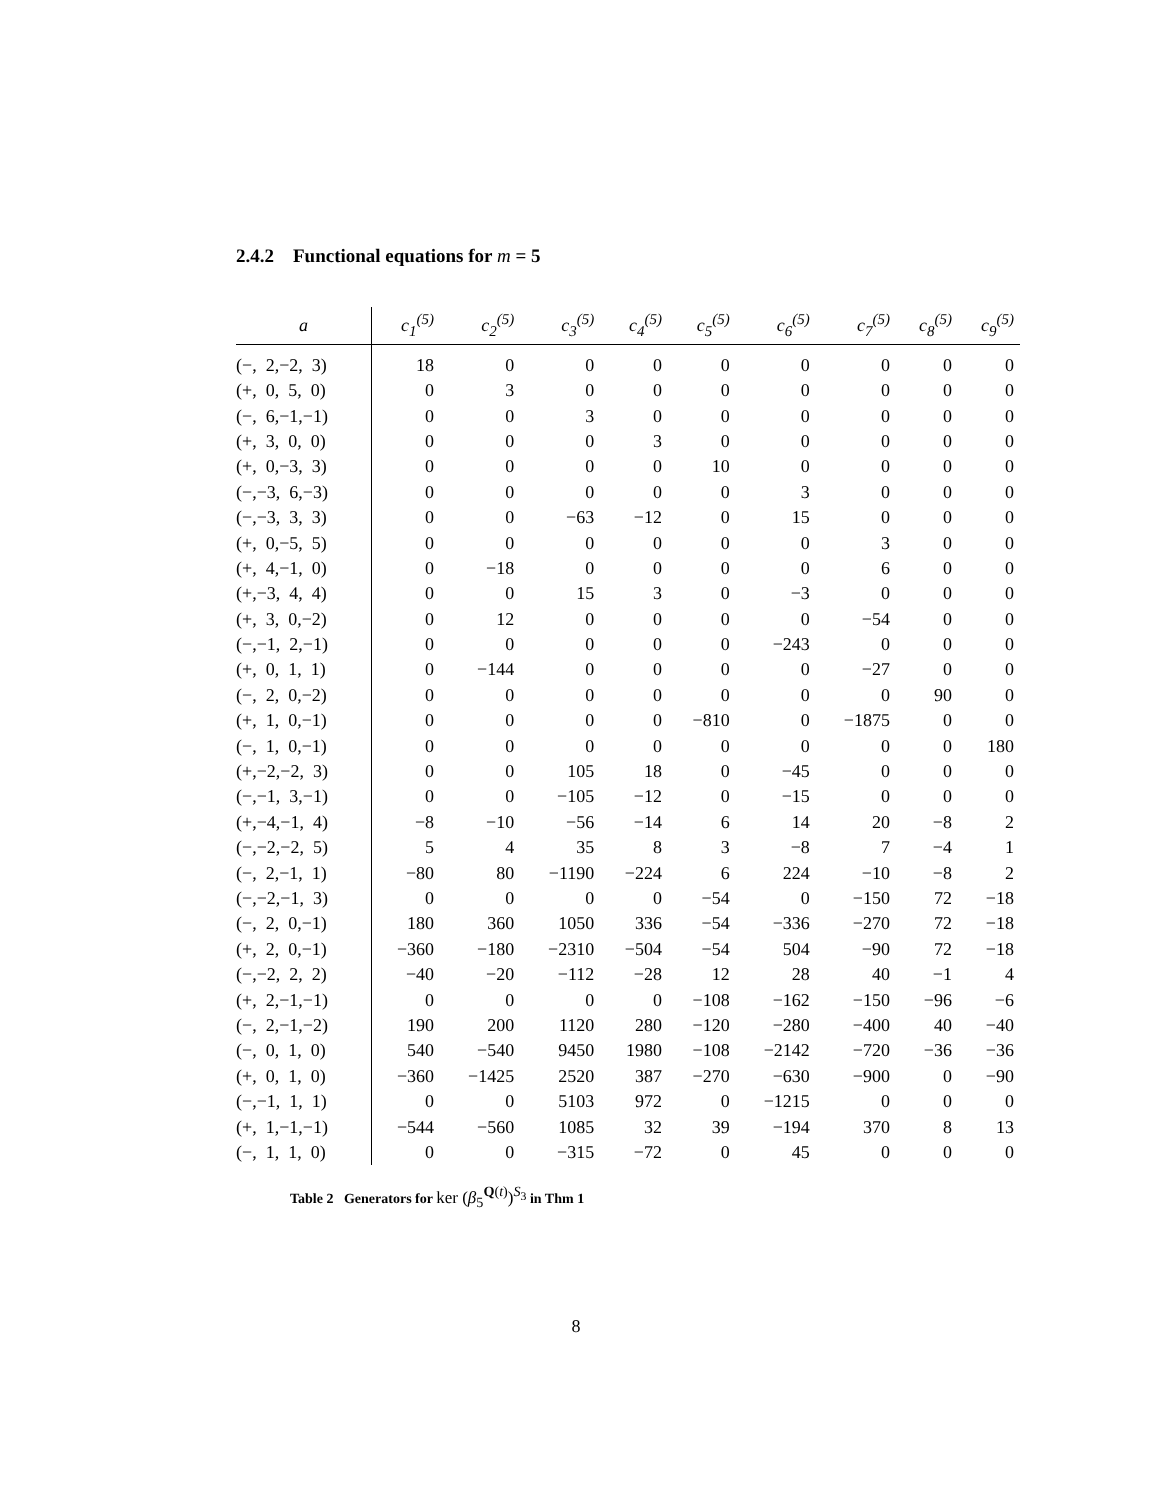2.4.2 Functional equations for m = 5
| a | c<sub>1</sub><sup>(5)</sup> | c<sub>2</sub><sup>(5)</sup> | c<sub>3</sub><sup>(5)</sup> | c<sub>4</sub><sup>(5)</sup> | c<sub>5</sub><sup>(5)</sup> | c<sub>6</sub><sup>(5)</sup> | c<sub>7</sub><sup>(5)</sup> | c<sub>8</sub><sup>(5)</sup> | c<sub>9</sub><sup>(5)</sup> |
| --- | --- | --- | --- | --- | --- | --- | --- | --- | --- |
| (−, 2,−2, 3) | 18 | 0 | 0 | 0 | 0 | 0 | 0 | 0 | 0 |
| (+, 0, 5, 0) | 0 | 3 | 0 | 0 | 0 | 0 | 0 | 0 | 0 |
| (−, 6,−1,−1) | 0 | 0 | 3 | 0 | 0 | 0 | 0 | 0 | 0 |
| (+, 3, 0, 0) | 0 | 0 | 0 | 3 | 0 | 0 | 0 | 0 | 0 |
| (+, 0,−3, 3) | 0 | 0 | 0 | 0 | 10 | 0 | 0 | 0 | 0 |
| (−,−3, 6,−3) | 0 | 0 | 0 | 0 | 0 | 3 | 0 | 0 | 0 |
| (−,−3, 3, 3) | 0 | 0 | −63 | −12 | 0 | 15 | 0 | 0 | 0 |
| (+, 0,−5, 5) | 0 | 0 | 0 | 0 | 0 | 0 | 3 | 0 | 0 |
| (+, 4,−1, 0) | 0 | −18 | 0 | 0 | 0 | 0 | 6 | 0 | 0 |
| (+,−3, 4, 4) | 0 | 0 | 15 | 3 | 0 | −3 | 0 | 0 | 0 |
| (+, 3, 0,−2) | 0 | 12 | 0 | 0 | 0 | 0 | −54 | 0 | 0 |
| (−,−1, 2,−1) | 0 | 0 | 0 | 0 | 0 | −243 | 0 | 0 | 0 |
| (+, 0, 1, 1) | 0 | −144 | 0 | 0 | 0 | 0 | −27 | 0 | 0 |
| (−, 2, 0,−2) | 0 | 0 | 0 | 0 | 0 | 0 | 0 | 90 | 0 |
| (+, 1, 0,−1) | 0 | 0 | 0 | 0 | −810 | 0 | −1875 | 0 | 0 |
| (−, 1, 0,−1) | 0 | 0 | 0 | 0 | 0 | 0 | 0 | 0 | 180 |
| (+,−2,−2, 3) | 0 | 0 | 105 | 18 | 0 | −45 | 0 | 0 | 0 |
| (−,−1, 3,−1) | 0 | 0 | −105 | −12 | 0 | −15 | 0 | 0 | 0 |
| (+,−4,−1, 4) | −8 | −10 | −56 | −14 | 6 | 14 | 20 | −8 | 2 |
| (−,−2,−2, 5) | 5 | 4 | 35 | 8 | 3 | −8 | 7 | −4 | 1 |
| (−, 2,−1, 1) | −80 | 80 | −1190 | −224 | 6 | 224 | −10 | −8 | 2 |
| (−,−2,−1, 3) | 0 | 0 | 0 | 0 | −54 | 0 | −150 | 72 | −18 |
| (−, 2, 0,−1) | 180 | 360 | 1050 | 336 | −54 | −336 | −270 | 72 | −18 |
| (+, 2, 0,−1) | −360 | −180 | −2310 | −504 | −54 | 504 | −90 | 72 | −18 |
| (−,−2, 2, 2) | −40 | −20 | −112 | −28 | 12 | 28 | 40 | −1 | 4 |
| (+, 2,−1,−1) | 0 | 0 | 0 | 0 | −108 | −162 | −150 | −96 | −6 |
| (−, 2,−1,−2) | 190 | 200 | 1120 | 280 | −120 | −280 | −400 | 40 | −40 |
| (−, 0, 1, 0) | 540 | −540 | 9450 | 1980 | −108 | −2142 | −720 | −36 | −36 |
| (+, 0, 1, 0) | −360 | −1425 | 2520 | 387 | −270 | −630 | −900 | 0 | −90 |
| (−,−1, 1, 1) | 0 | 0 | 5103 | 972 | 0 | −1215 | 0 | 0 | 0 |
| (+, 1,−1,−1) | −544 | −560 | 1085 | 32 | 39 | −194 | 370 | 8 | 13 |
| (−, 1, 1, 0) | 0 | 0 | −315 | −72 | 0 | 45 | 0 | 0 | 0 |
Table 2 Generators for ker (β<sub>5</sub><sup>Q(t)</sup>)<sup>S<sub>3</sub></sup> in Thm 1
8